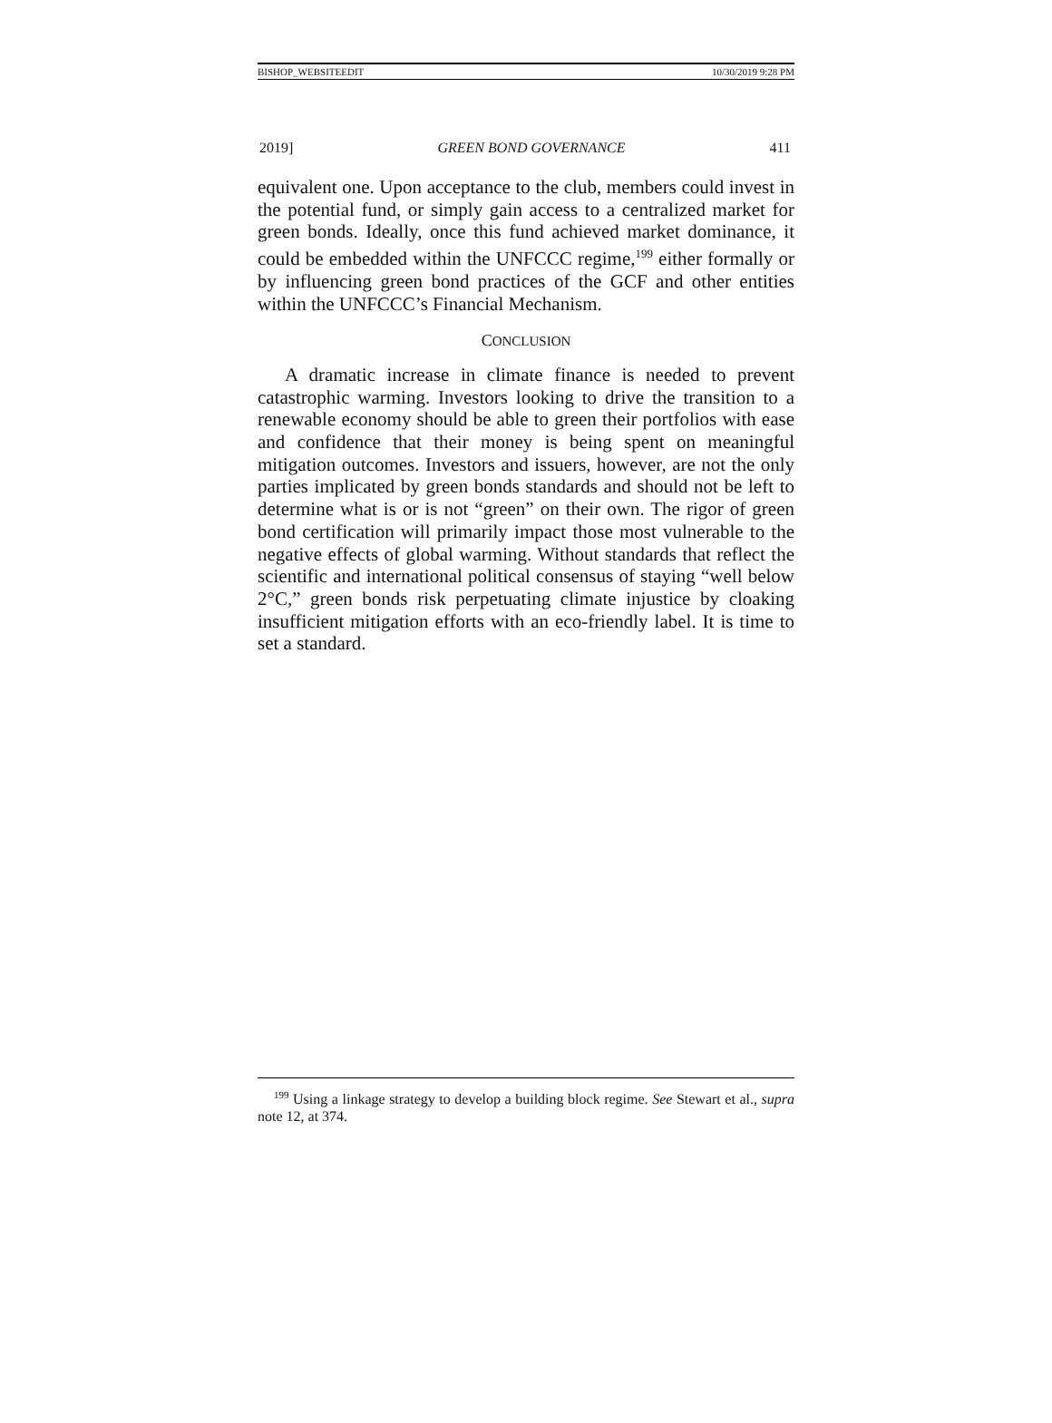BISHOP_WEBSITEEDIT 10/30/2019 9:28 PM
2019] GREEN BOND GOVERNANCE 411
equivalent one. Upon acceptance to the club, members could invest in the potential fund, or simply gain access to a centralized market for green bonds. Ideally, once this fund achieved market dominance, it could be embedded within the UNFCCC regime,<sup>199</sup> either formally or by influencing green bond practices of the GCF and other entities within the UNFCCC’s Financial Mechanism.
CONCLUSION
A dramatic increase in climate finance is needed to prevent catastrophic warming. Investors looking to drive the transition to a renewable economy should be able to green their portfolios with ease and confidence that their money is being spent on meaningful mitigation outcomes. Investors and issuers, however, are not the only parties implicated by green bonds standards and should not be left to determine what is or is not “green” on their own. The rigor of green bond certification will primarily impact those most vulnerable to the negative effects of global warming. Without standards that reflect the scientific and international political consensus of staying “well below 2°C,” green bonds risk perpetuating climate injustice by cloaking insufficient mitigation efforts with an eco-friendly label. It is time to set a standard.
<sup>199</sup> Using a linkage strategy to develop a building block regime. See Stewart et al., supra note 12, at 374.